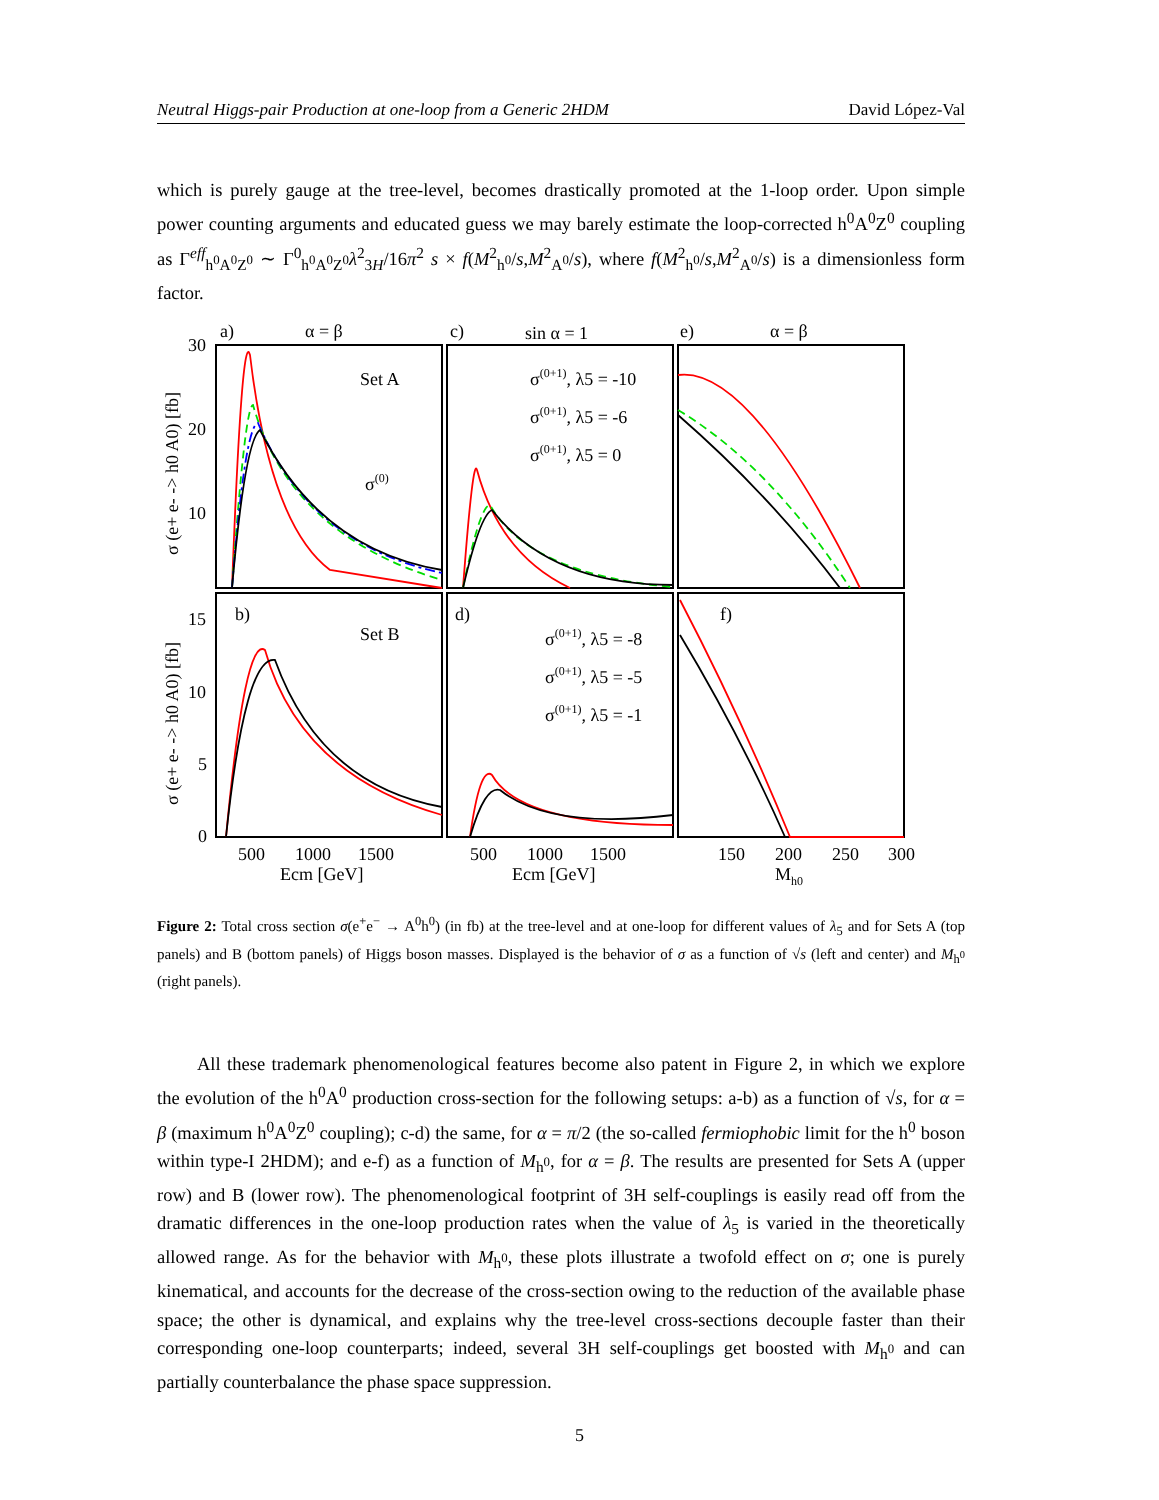Neutral Higgs-pair Production at one-loop from a Generic 2HDM David López-Val
which is purely gauge at the tree-level, becomes drastically promoted at the 1-loop order. Upon simple power counting arguments and educated guess we may barely estimate the loop-corrected h<sup>0</sup>A<sup>0</sup>Z<sup>0</sup> coupling as Γ<sup>eff</sup><sub>h<sup>0</sup>A<sup>0</sup>Z<sup>0</sup></sub> ∼ Γ<sup>0</sup><sub>h<sup>0</sup>A<sup>0</sup>Z<sup>0</sup></sub>λ<sup>2</sup><sub>3H</sub>/16π<sup>2</sup> s × f(M<sup>2</sup><sub>h<sup>0</sup></sub>/s,M<sup>2</sup><sub>A<sup>0</sup></sub>/s), where f(M<sup>2</sup><sub>h<sup>0</sup></sub>/s,M<sup>2</sup><sub>A<sup>0</sup></sub>/s) is a dimensionless form factor.
a)
α = β
c)
sin α = 1
e)
α = β
Set A
Set B
b)
d)
f)
σ(0)
σ(0+1), λ5 = -10
σ(0+1), λ5 = -6
σ(0+1), λ5 = 0
σ(0+1), λ5 = -8
σ(0+1), λ5 = -5
σ(0+1), λ5 = -1
30
20
10
15
10
5
0
500
1000
1500
500
1000
1500
150
200
250
300
Ecm [GeV]
Ecm [GeV]
Mh0
σ (e+ e- -> h0 A0) [fb]
σ (e+ e- -> h0 A0) [fb]
Figure 2: Total cross section σ(e<sup>+</sup>e<sup>−</sup> → A<sup>0</sup>h<sup>0</sup>) (in fb) at the tree-level and at one-loop for different values of λ<sub>5</sub> and for Sets A (top panels) and B (bottom panels) of Higgs boson masses. Displayed is the behavior of σ as a function of √s (left and center) and M<sub>h<sup>0</sup></sub> (right panels).
All these trademark phenomenological features become also patent in Figure 2, in which we explore the evolution of the h<sup>0</sup>A<sup>0</sup> production cross-section for the following setups: a-b) as a function of √s, for α = β (maximum h<sup>0</sup>A<sup>0</sup>Z<sup>0</sup> coupling); c-d) the same, for α = π/2 (the so-called fermiophobic limit for the h<sup>0</sup> boson within type-I 2HDM); and e-f) as a function of M<sub>h<sup>0</sup></sub>, for α = β. The results are presented for Sets A (upper row) and B (lower row). The phenomenological footprint of 3H self-couplings is easily read off from the dramatic differences in the one-loop production rates when the value of λ<sub>5</sub> is varied in the theoretically allowed range. As for the behavior with M<sub>h<sup>0</sup></sub>, these plots illustrate a twofold effect on σ; one is purely kinematical, and accounts for the decrease of the cross-section owing to the reduction of the available phase space; the other is dynamical, and explains why the tree-level cross-sections decouple faster than their corresponding one-loop counterparts; indeed, several 3H self-couplings get boosted with M<sub>h<sup>0</sup></sub> and can partially counterbalance the phase space suppression.
5